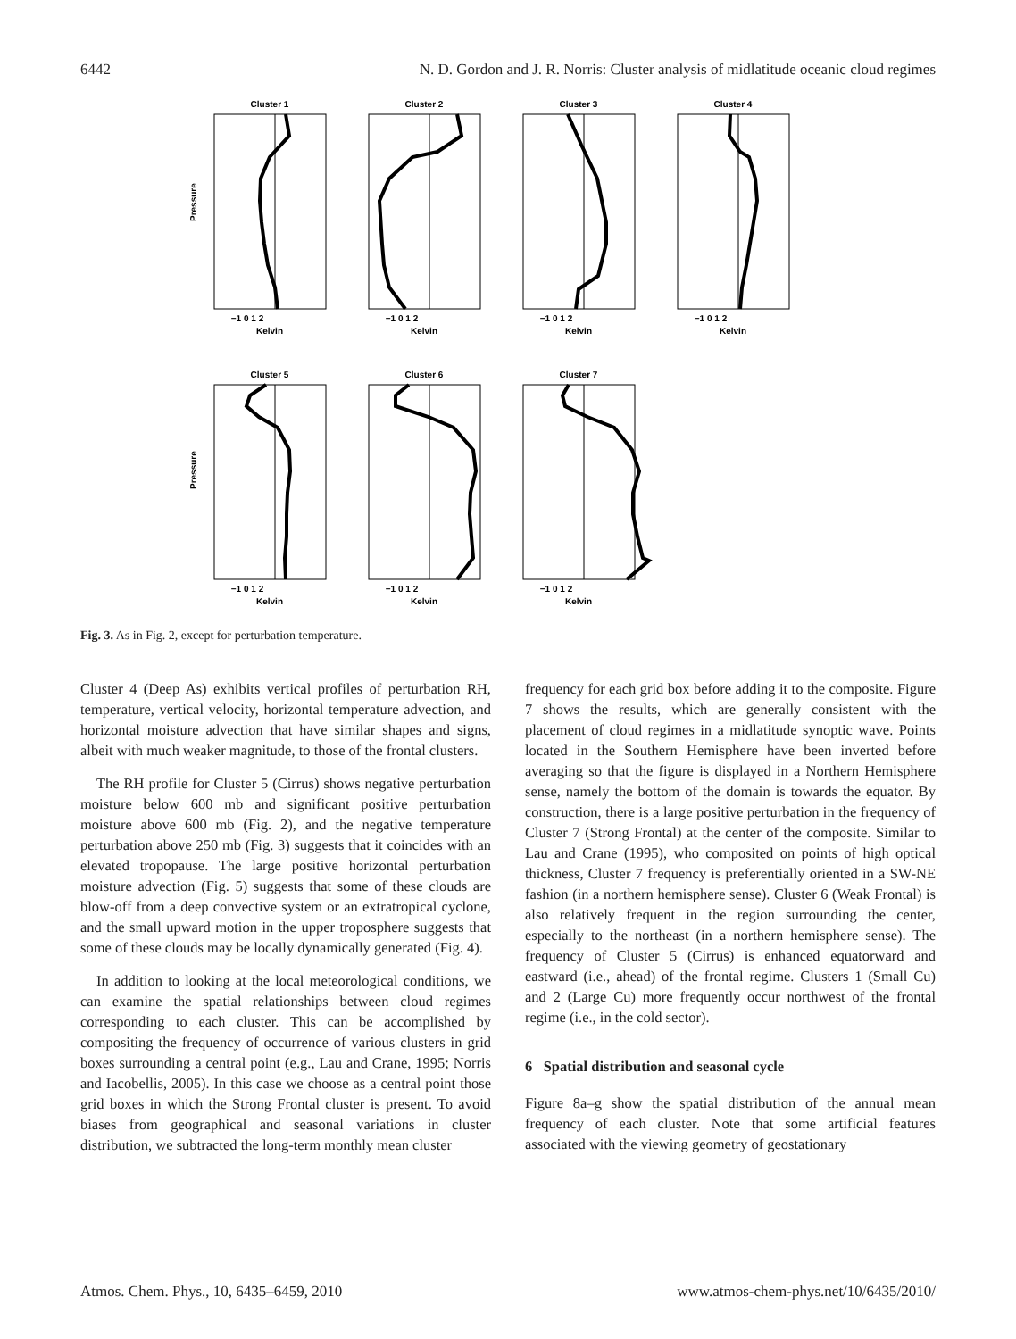6442 N. D. Gordon and J. R. Norris: Cluster analysis of midlatitude oceanic cloud regimes
Cluster 1
Cluster 2
Cluster 3
Cluster 4
Cluster 5
Cluster 6
Cluster 7
Kelvin
Kelvin
Kelvin
Kelvin
Kelvin
Kelvin
Kelvin
−1 0 1 2
−1 0 1 2
−1 0 1 2
−1 0 1 2
−1 0 1 2
−1 0 1 2
−1 0 1 2
Pressure
Pressure
Fig. 3. As in Fig. 2, except for perturbation temperature.
Cluster 4 (Deep As) exhibits vertical profiles of perturbation RH, temperature, vertical velocity, horizontal temperature advection, and horizontal moisture advection that have similar shapes and signs, albeit with much weaker magnitude, to those of the frontal clusters.
The RH profile for Cluster 5 (Cirrus) shows negative perturbation moisture below 600 mb and significant positive perturbation moisture above 600 mb (Fig. 2), and the negative temperature perturbation above 250 mb (Fig. 3) suggests that it coincides with an elevated tropopause. The large positive horizontal perturbation moisture advection (Fig. 5) suggests that some of these clouds are blow-off from a deep convective system or an extratropical cyclone, and the small upward motion in the upper troposphere suggests that some of these clouds may be locally dynamically generated (Fig. 4).
In addition to looking at the local meteorological conditions, we can examine the spatial relationships between cloud regimes corresponding to each cluster. This can be accomplished by compositing the frequency of occurrence of various clusters in grid boxes surrounding a central point (e.g., Lau and Crane, 1995; Norris and Iacobellis, 2005). In this case we choose as a central point those grid boxes in which the Strong Frontal cluster is present. To avoid biases from geographical and seasonal variations in cluster distribution, we subtracted the long-term monthly mean cluster
frequency for each grid box before adding it to the composite. Figure 7 shows the results, which are generally consistent with the placement of cloud regimes in a midlatitude synoptic wave. Points located in the Southern Hemisphere have been inverted before averaging so that the figure is displayed in a Northern Hemisphere sense, namely the bottom of the domain is towards the equator. By construction, there is a large positive perturbation in the frequency of Cluster 7 (Strong Frontal) at the center of the composite. Similar to Lau and Crane (1995), who composited on points of high optical thickness, Cluster 7 frequency is preferentially oriented in a SW-NE fashion (in a northern hemisphere sense). Cluster 6 (Weak Frontal) is also relatively frequent in the region surrounding the center, especially to the northeast (in a northern hemisphere sense). The frequency of Cluster 5 (Cirrus) is enhanced equatorward and eastward (i.e., ahead) of the frontal regime. Clusters 1 (Small Cu) and 2 (Large Cu) more frequently occur northwest of the frontal regime (i.e., in the cold sector).
6 Spatial distribution and seasonal cycle
Figure 8a–g show the spatial distribution of the annual mean frequency of each cluster. Note that some artificial features associated with the viewing geometry of geostationary
Atmos. Chem. Phys., 10, 6435–6459, 2010 www.atmos-chem-phys.net/10/6435/2010/